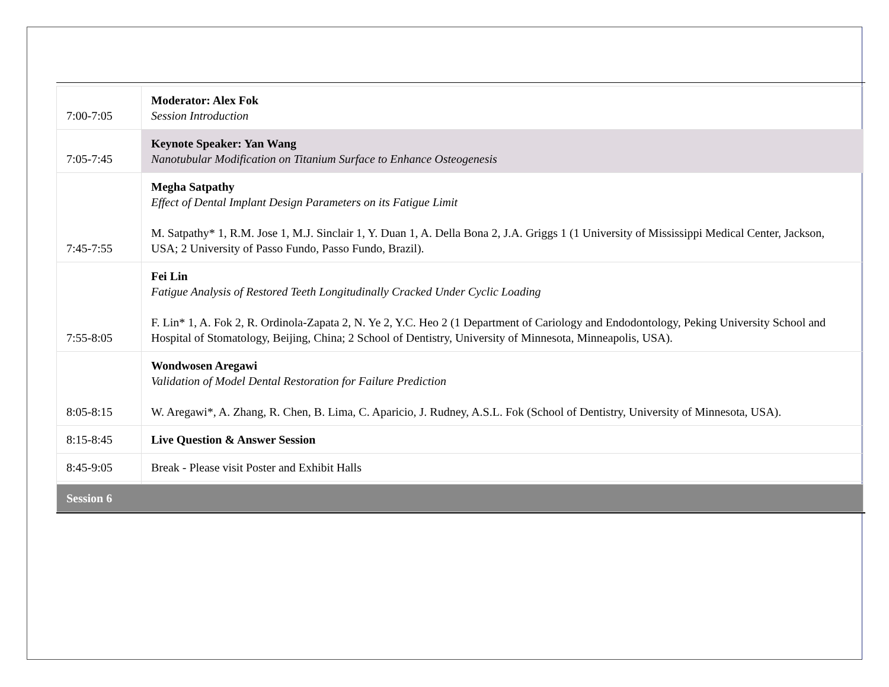| 7:00-7:05 | Moderator: Alex Fok Session Introduction |
| 7:05-7:45 | Keynote Speaker: Yan Wang Nanotubular Modification on Titanium Surface to Enhance Osteogenesis |
| 7:45-7:55 | Megha Satpathy Effect of Dental Implant Design Parameters on its Fatigue Limit M. Satpathy* 1, R.M. Jose 1, M.J. Sinclair 1, Y. Duan 1, A. Della Bona 2, J.A. Griggs 1 (1 University of Mississippi Medical Center, Jackson, USA; 2 University of Passo Fundo, Passo Fundo, Brazil). |
| 7:55-8:05 | Fei Lin Fatigue Analysis of Restored Teeth Longitudinally Cracked Under Cyclic Loading F. Lin* 1, A. Fok 2, R. Ordinola-Zapata 2, N. Ye 2, Y.C. Heo 2 (1 Department of Cariology and Endodontology, Peking University School and Hospital of Stomatology, Beijing, China; 2 School of Dentistry, University of Minnesota, Minneapolis, USA). |
| 8:05-8:15 | Wondwosen Aregawi Validation of Model Dental Restoration for Failure Prediction W. Aregawi*, A. Zhang, R. Chen, B. Lima, C. Aparicio, J. Rudney, A.S.L. Fok (School of Dentistry, University of Minnesota, USA). |
| 8:15-8:45 | Live Question & Answer Session |
| 8:45-9:05 | Break - Please visit Poster and Exhibit Halls |
| Session 6 | |